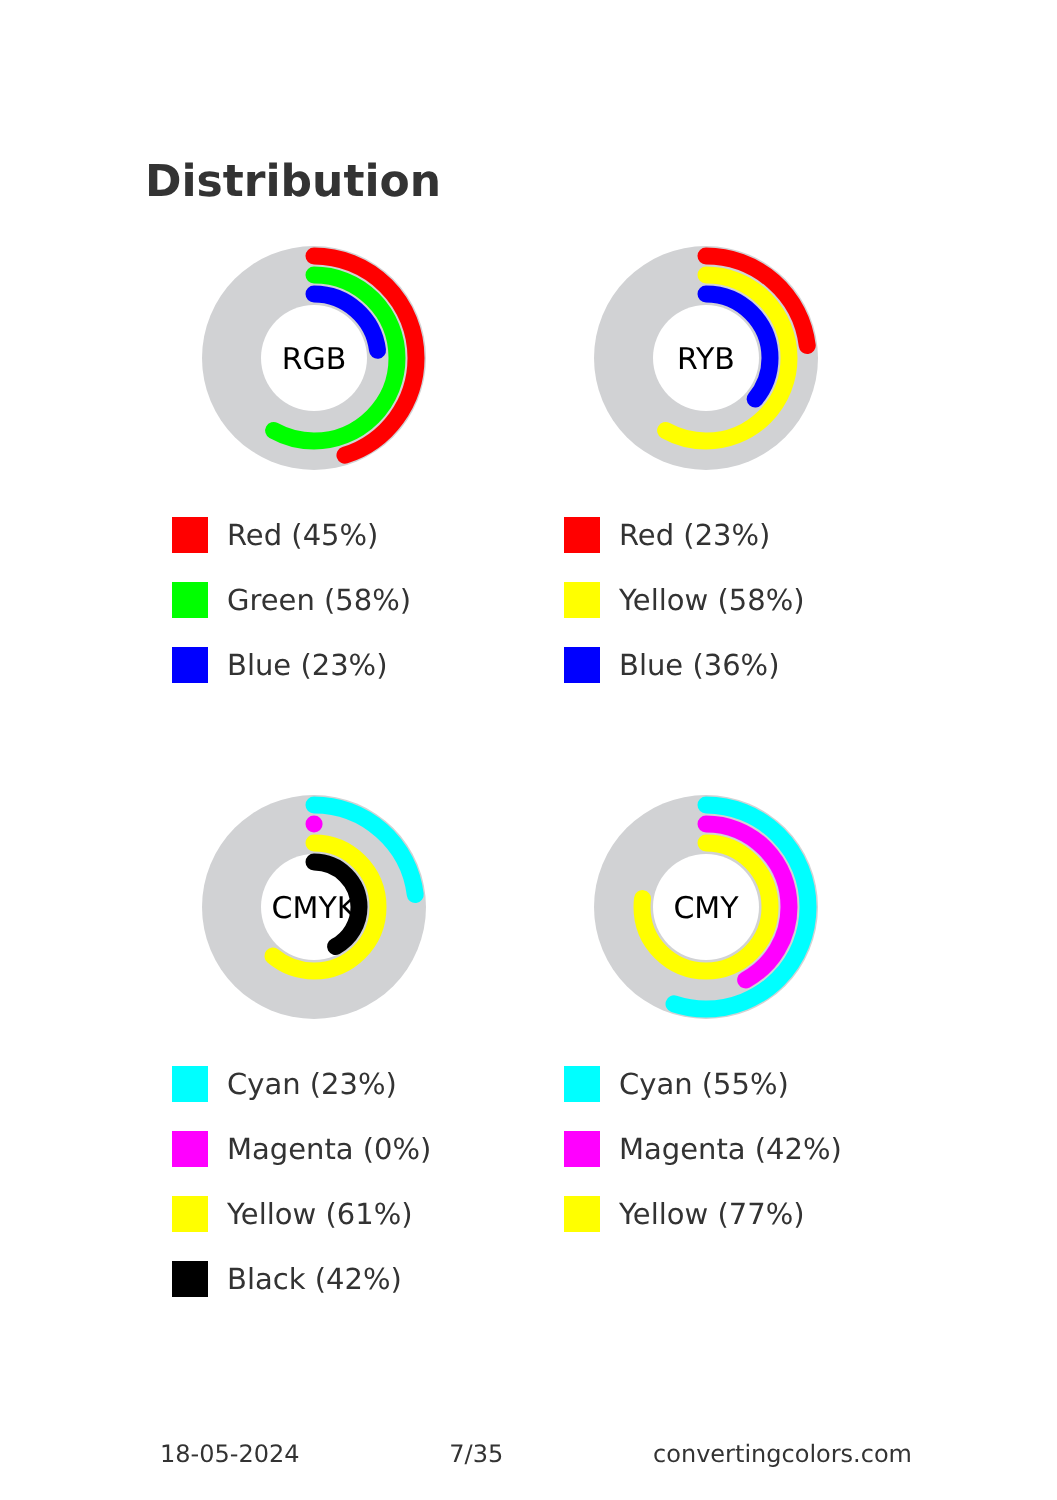Distribution
RGB
Red (45%)
Green (58%)
Blue (23%)
RYB
Red (23%)
Yellow (58%)
Blue (36%)
CMYK
Cyan (23%)
Magenta (0%)
Yellow (61%)
Black (42%)
CMY
Cyan (55%)
Magenta (42%)
Yellow (77%)
18-05-2024 7/35 convertingcolors.com